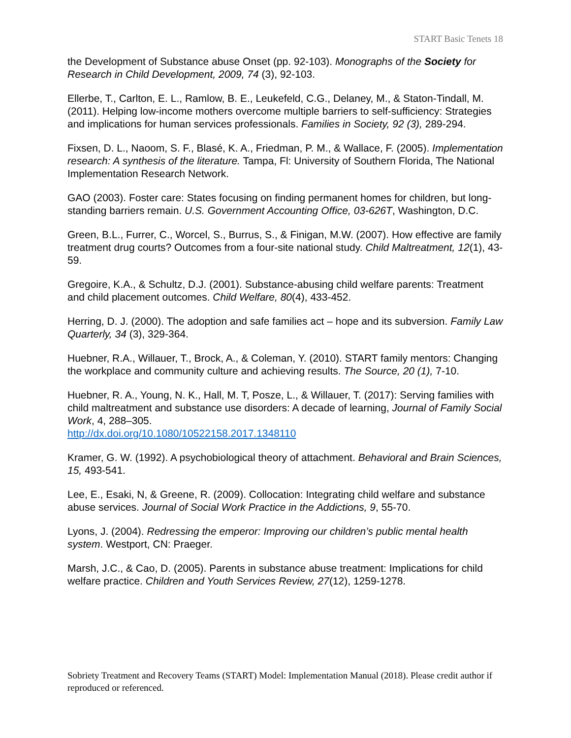START Basic Tenets 18
the Development of Substance abuse Onset (pp. 92-103). Monographs of the Society for Research in Child Development, 2009, 74 (3), 92-103.
Ellerbe, T., Carlton, E. L., Ramlow, B. E., Leukefeld, C.G., Delaney, M., & Staton-Tindall, M. (2011). Helping low-income mothers overcome multiple barriers to self-sufficiency: Strategies and implications for human services professionals. Families in Society, 92 (3), 289-294.
Fixsen, D. L., Naoom, S. F., Blasé, K. A., Friedman, P. M., & Wallace, F. (2005). Implementation research: A synthesis of the literature. Tampa, Fl: University of Southern Florida, The National Implementation Research Network.
GAO (2003). Foster care: States focusing on finding permanent homes for children, but long-standing barriers remain. U.S. Government Accounting Office, 03-626T, Washington, D.C.
Green, B.L., Furrer, C., Worcel, S., Burrus, S., & Finigan, M.W. (2007). How effective are family treatment drug courts? Outcomes from a four-site national study. Child Maltreatment, 12(1), 43-59.
Gregoire, K.A., & Schultz, D.J. (2001). Substance-abusing child welfare parents: Treatment and child placement outcomes. Child Welfare, 80(4), 433-452.
Herring, D. J. (2000). The adoption and safe families act – hope and its subversion. Family Law Quarterly, 34 (3), 329-364.
Huebner, R.A., Willauer, T., Brock, A., & Coleman, Y. (2010). START family mentors: Changing the workplace and community culture and achieving results. The Source, 20 (1), 7-10.
Huebner, R. A., Young, N. K., Hall, M. T, Posze, L., & Willauer, T. (2017): Serving families with child maltreatment and substance use disorders: A decade of learning, Journal of Family Social Work, 4, 288–305.
http://dx.doi.org/10.1080/10522158.2017.1348110
Kramer, G. W. (1992). A psychobiological theory of attachment. Behavioral and Brain Sciences, 15, 493-541.
Lee, E., Esaki, N, & Greene, R. (2009). Collocation: Integrating child welfare and substance abuse services. Journal of Social Work Practice in the Addictions, 9, 55-70.
Lyons, J. (2004). Redressing the emperor: Improving our children’s public mental health system. Westport, CN: Praeger.
Marsh, J.C., & Cao, D. (2005). Parents in substance abuse treatment: Implications for child welfare practice. Children and Youth Services Review, 27(12), 1259-1278.
Sobriety Treatment and Recovery Teams (START) Model: Implementation Manual (2018). Please credit author if reproduced or referenced.